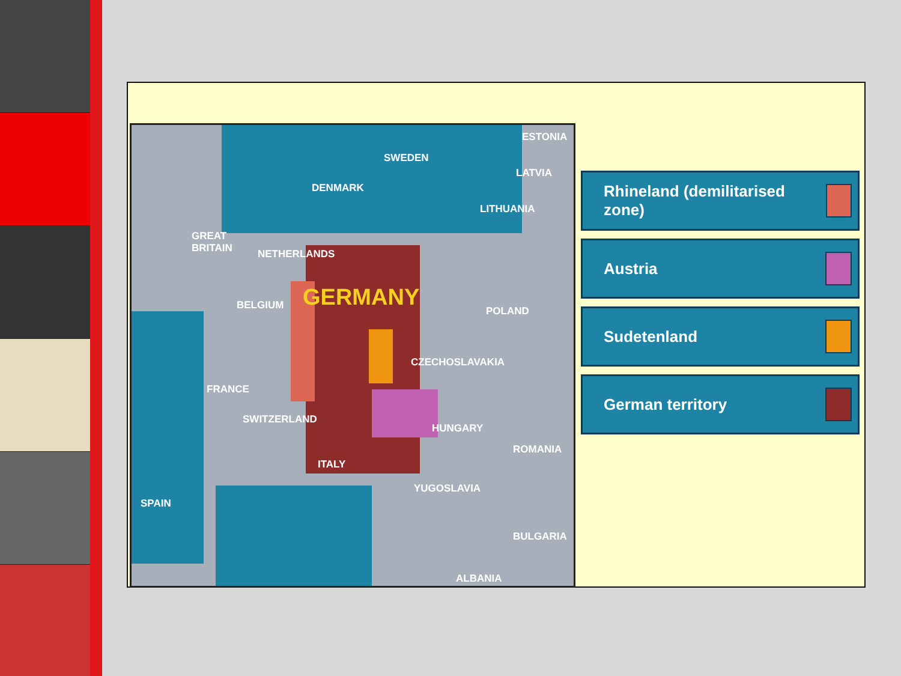ESTONIA
SWEDEN
LATVIA
DENMARK
LITHUANIA
GREAT
BRITAIN NETHERLANDS
GERMANY BELGIUM POLAND
CZECHOSLAVAKIA
FRANCE
SWITZERLAND
HUNGARY
ROMANIA
ITALY
YUGOSLAVIA
SPAIN
BULGARIA
ALBANIA
Rhineland (demilitarised zone)
Austria
Sudetenland
German territory